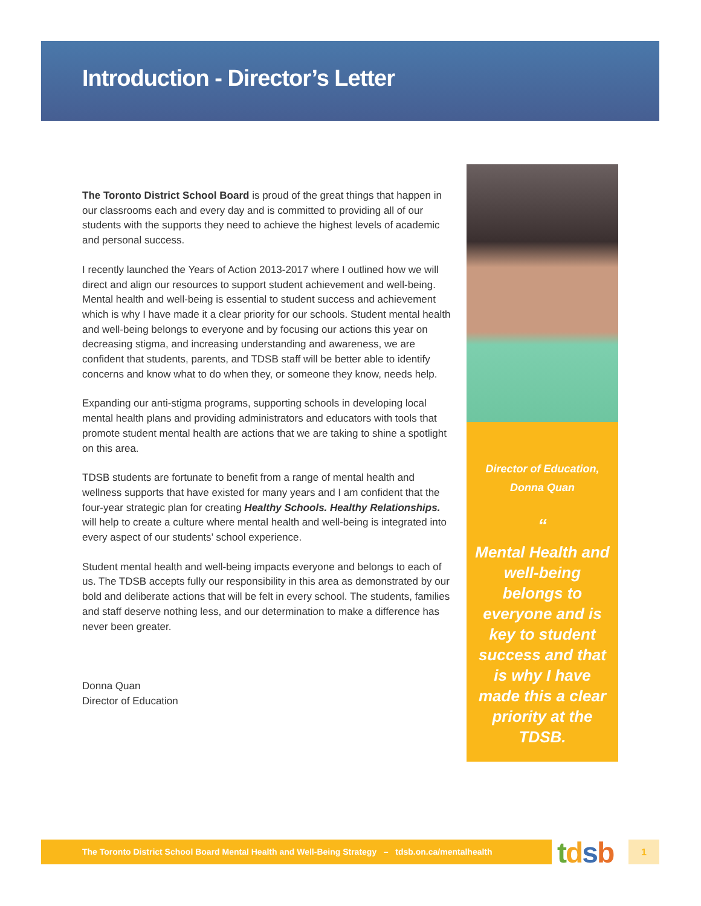Introduction - Director’s Letter
The Toronto District School Board is proud of the great things that happen in our classrooms each and every day and is committed to providing all of our students with the supports they need to achieve the highest levels of academic and personal success.
I recently launched the Years of Action 2013-2017 where I outlined how we will direct and align our resources to support student achievement and well-being. Mental health and well-being is essential to student success and achievement which is why I have made it a clear priority for our schools. Student mental health and well-being belongs to everyone and by focusing our actions this year on decreasing stigma, and increasing understanding and awareness, we are confident that students, parents, and TDSB staff will be better able to identify concerns and know what to do when they, or someone they know, needs help.
Expanding our anti-stigma programs, supporting schools in developing local mental health plans and providing administrators and educators with tools that promote student mental health are actions that we are taking to shine a spotlight on this area.
TDSB students are fortunate to benefit from a range of mental health and wellness supports that have existed for many years and I am confident that the four-year strategic plan for creating Healthy Schools. Healthy Relationships. will help to create a culture where mental health and well-being is integrated into every aspect of our students’ school experience.
Student mental health and well-being impacts everyone and belongs to each of us. The TDSB accepts fully our responsibility in this area as demonstrated by our bold and deliberate actions that will be felt in every school. The students, families and staff deserve nothing less, and our determination to make a difference has never been greater.
Donna Quan
Director of Education
Director of Education,
Donna Quan
“
Mental Health and well-being belongs to everyone and is key to student success and that is why I have made this a clear priority at the TDSB.
”
The Toronto District School Board Mental Health and Well-Being Strategy – tdsb.on.ca/mentalhealth
tdsb 1